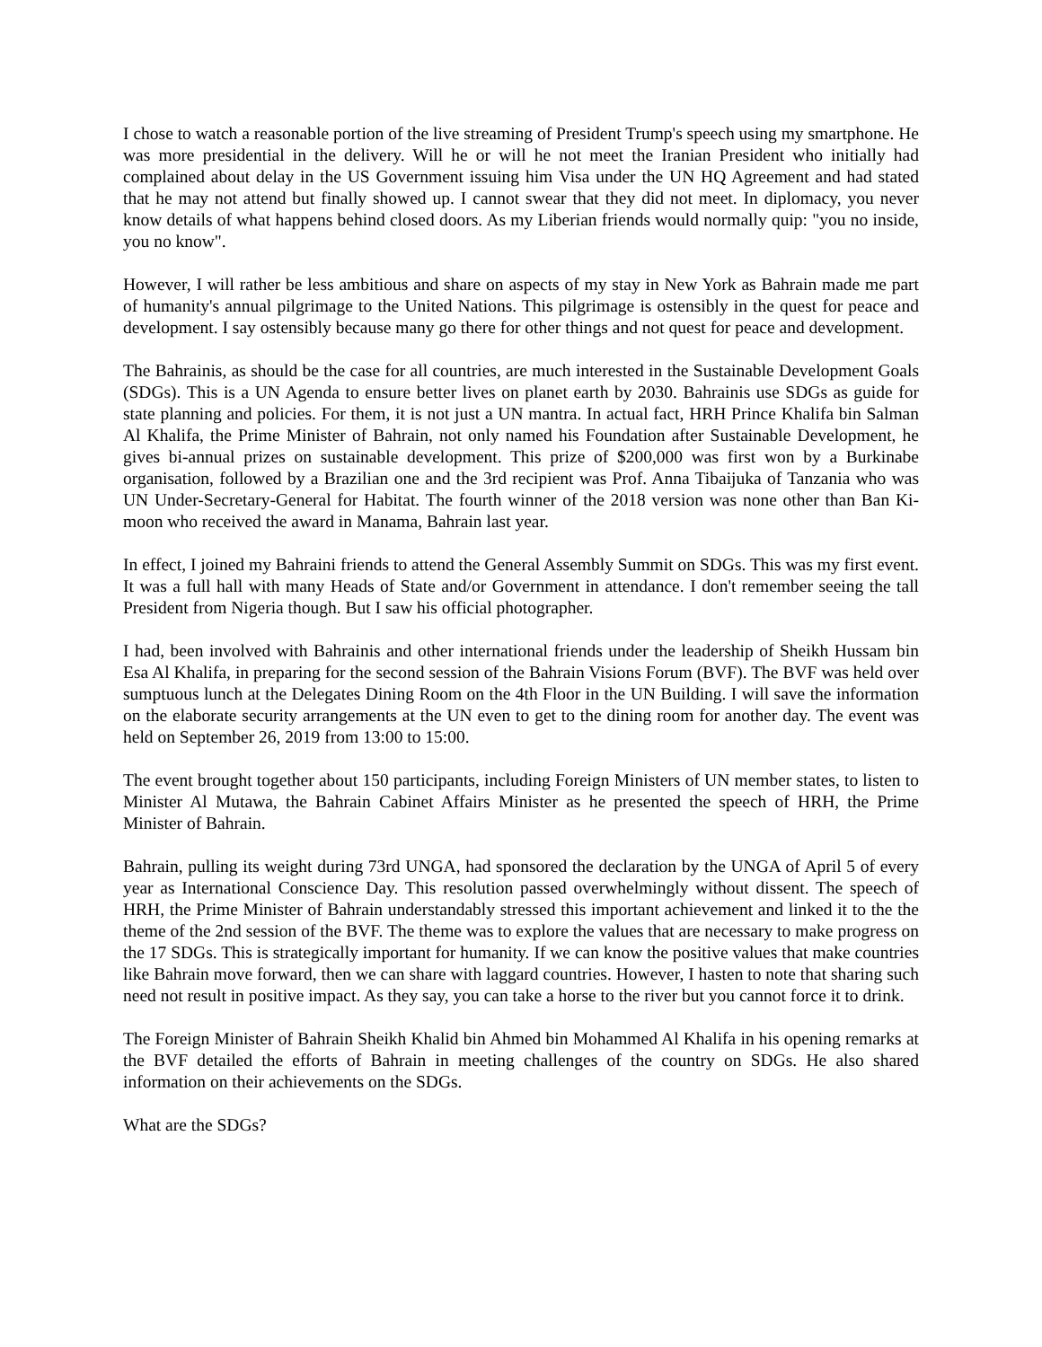I chose to watch a reasonable portion of the live streaming of President Trump's speech using my smartphone. He was more presidential in the delivery. Will he or will he not meet the Iranian President who initially had complained about delay in the US Government issuing him Visa under the UN HQ Agreement and had stated that he may not attend but finally showed up. I cannot swear that they did not meet. In diplomacy, you never know details of what happens behind closed doors. As my Liberian friends would normally quip: "you no inside, you no know".
However, I will rather be less ambitious and share on aspects of my stay in New York as Bahrain made me part of humanity's annual pilgrimage to the United Nations. This pilgrimage is ostensibly in the quest for peace and development. I say ostensibly because many go there for other things and not quest for peace and development.
The Bahrainis, as should be the case for all countries, are much interested in the Sustainable Development Goals (SDGs). This is a UN Agenda to ensure better lives on planet earth by 2030. Bahrainis use SDGs as guide for state planning and policies. For them, it is not just a UN mantra. In actual fact, HRH Prince Khalifa bin Salman Al Khalifa, the Prime Minister of Bahrain, not only named his Foundation after Sustainable Development, he gives bi-annual prizes on sustainable development. This prize of $200,000 was first won by a Burkinabe organisation, followed by a Brazilian one and the 3rd recipient was Prof. Anna Tibaijuka of Tanzania who was UN Under-Secretary-General for Habitat. The fourth winner of the 2018 version was none other than Ban Ki-moon who received the award in Manama, Bahrain last year.
In effect, I joined my Bahraini friends to attend the General Assembly Summit on SDGs. This was my first event. It was a full hall with many Heads of State and/or Government in attendance. I don't remember seeing the tall President from Nigeria though. But I saw his official photographer.
I had, been involved with Bahrainis and other international friends under the leadership of Sheikh Hussam bin Esa Al Khalifa, in preparing for the second session of the Bahrain Visions Forum (BVF). The BVF was held over sumptuous lunch at the Delegates Dining Room on the 4th Floor in the UN Building. I will save the information on the elaborate security arrangements at the UN even to get to the dining room for another day. The event was held on September 26, 2019 from 13:00 to 15:00.
The event brought together about 150 participants, including Foreign Ministers of UN member states, to listen to Minister Al Mutawa, the Bahrain Cabinet Affairs Minister as he presented the speech of HRH, the Prime Minister of Bahrain.
Bahrain, pulling its weight during 73rd UNGA, had sponsored the declaration by the UNGA of April 5 of every year as International Conscience Day. This resolution passed overwhelmingly without dissent. The speech of HRH, the Prime Minister of Bahrain understandably stressed this important achievement and linked it to the the theme of the 2nd session of the BVF. The theme was to explore the values that are necessary to make progress on the 17 SDGs. This is strategically important for humanity. If we can know the positive values that make countries like Bahrain move forward, then we can share with laggard countries. However, I hasten to note that sharing such need not result in positive impact. As they say, you can take a horse to the river but you cannot force it to drink.
The Foreign Minister of Bahrain Sheikh Khalid bin Ahmed bin Mohammed Al Khalifa in his opening remarks at the BVF detailed the efforts of Bahrain in meeting challenges of the country on SDGs. He also shared information on their achievements on the SDGs.
What are the SDGs?